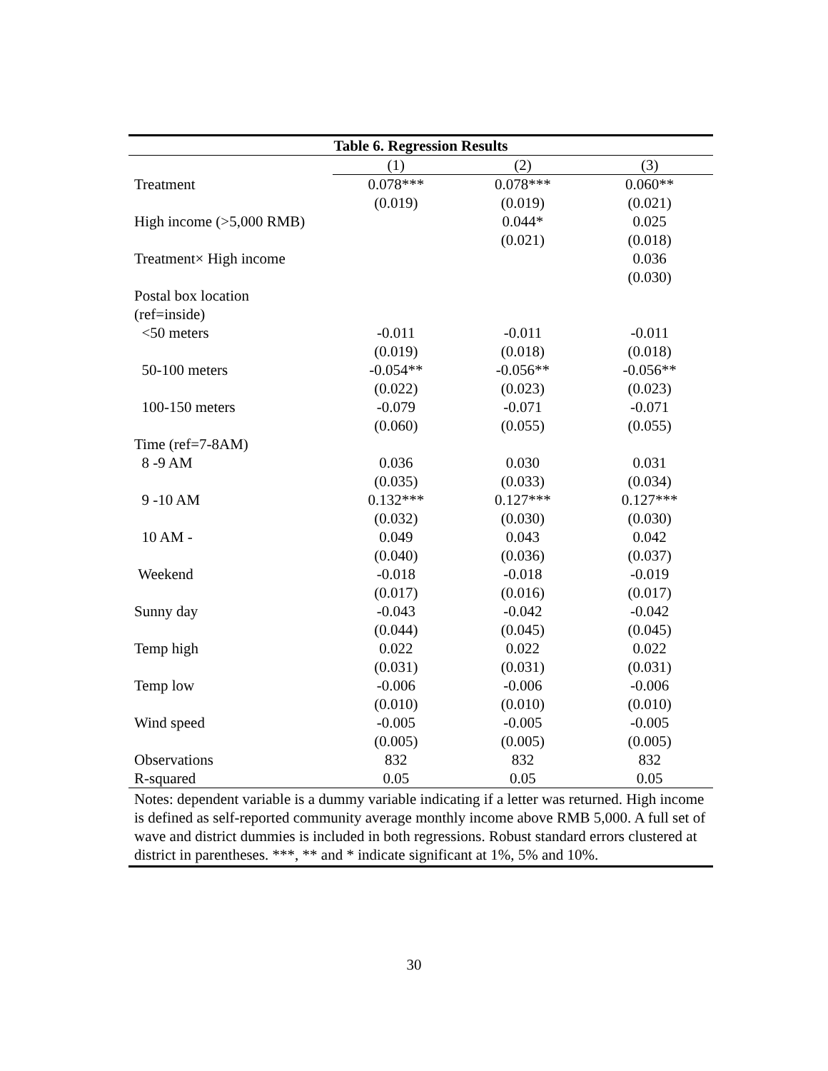| Table 6. Regression Results | | | |
| --- | --- | --- | --- |
| | (1) | (2) | (3) |
| Treatment | 0.078*** | 0.078*** | 0.060** |
| | (0.019) | (0.019) | (0.021) |
| High income (>5,000 RMB) | | 0.044* | 0.025 |
| | | (0.021) | (0.018) |
| Treatment× High income | | | 0.036 |
| | | | (0.030) |
| Postal box location | | | |
| (ref=inside) | | | |
| <50 meters | -0.011 | -0.011 | -0.011 |
| | (0.019) | (0.018) | (0.018) |
| 50-100 meters | -0.054** | -0.056** | -0.056** |
| | (0.022) | (0.023) | (0.023) |
| 100-150 meters | -0.079 | -0.071 | -0.071 |
| | (0.060) | (0.055) | (0.055) |
| Time (ref=7-8AM) | | | |
| 8 -9 AM | 0.036 | 0.030 | 0.031 |
| | (0.035) | (0.033) | (0.034) |
| 9 -10 AM | 0.132*** | 0.127*** | 0.127*** |
| | (0.032) | (0.030) | (0.030) |
| 10 AM - | 0.049 | 0.043 | 0.042 |
| | (0.040) | (0.036) | (0.037) |
| Weekend | -0.018 | -0.018 | -0.019 |
| | (0.017) | (0.016) | (0.017) |
| Sunny day | -0.043 | -0.042 | -0.042 |
| | (0.044) | (0.045) | (0.045) |
| Temp high | 0.022 | 0.022 | 0.022 |
| | (0.031) | (0.031) | (0.031) |
| Temp low | -0.006 | -0.006 | -0.006 |
| | (0.010) | (0.010) | (0.010) |
| Wind speed | -0.005 | -0.005 | -0.005 |
| | (0.005) | (0.005) | (0.005) |
| Observations | 832 | 832 | 832 |
| R-squared | 0.05 | 0.05 | 0.05 |
Notes: dependent variable is a dummy variable indicating if a letter was returned. High income is defined as self-reported community average monthly income above RMB 5,000. A full set of wave and district dummies is included in both regressions. Robust standard errors clustered at district in parentheses. ***, ** and * indicate significant at 1%, 5% and 10%.
30